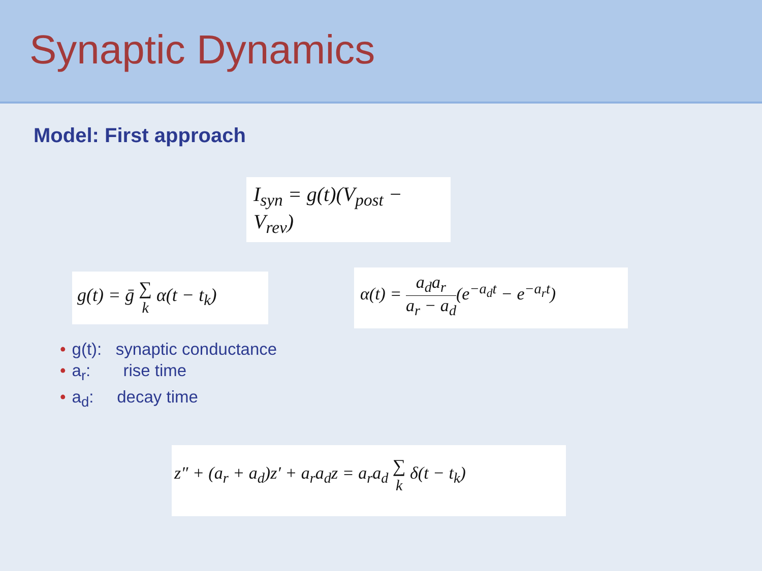Synaptic Dynamics
Model: First approach
I<sub>syn</sub> = g(t)(V<sub>post</sub> − V<sub>rev</sub>)
g(t) = ḡ ∑ k α(t − t<sub>k</sub>)
α(t) = a<sub>d</sub>a<sub>r</sub> a<sub>r</sub> − a<sub>d</sub>(e<sup>−a<sub>d</sub>t</sup> − e<sup>−a<sub>r</sub>t</sup>)
• g(t): synaptic conductance
• a<sub>r</sub>: rise time
• a<sub>d</sub>: decay time
z″ + (a<sub>r</sub> + a<sub>d</sub>)z′ + a<sub>r</sub>a<sub>d</sub>z = a<sub>r</sub>a<sub>d</sub> ∑ k δ(t − t<sub>k</sub>)